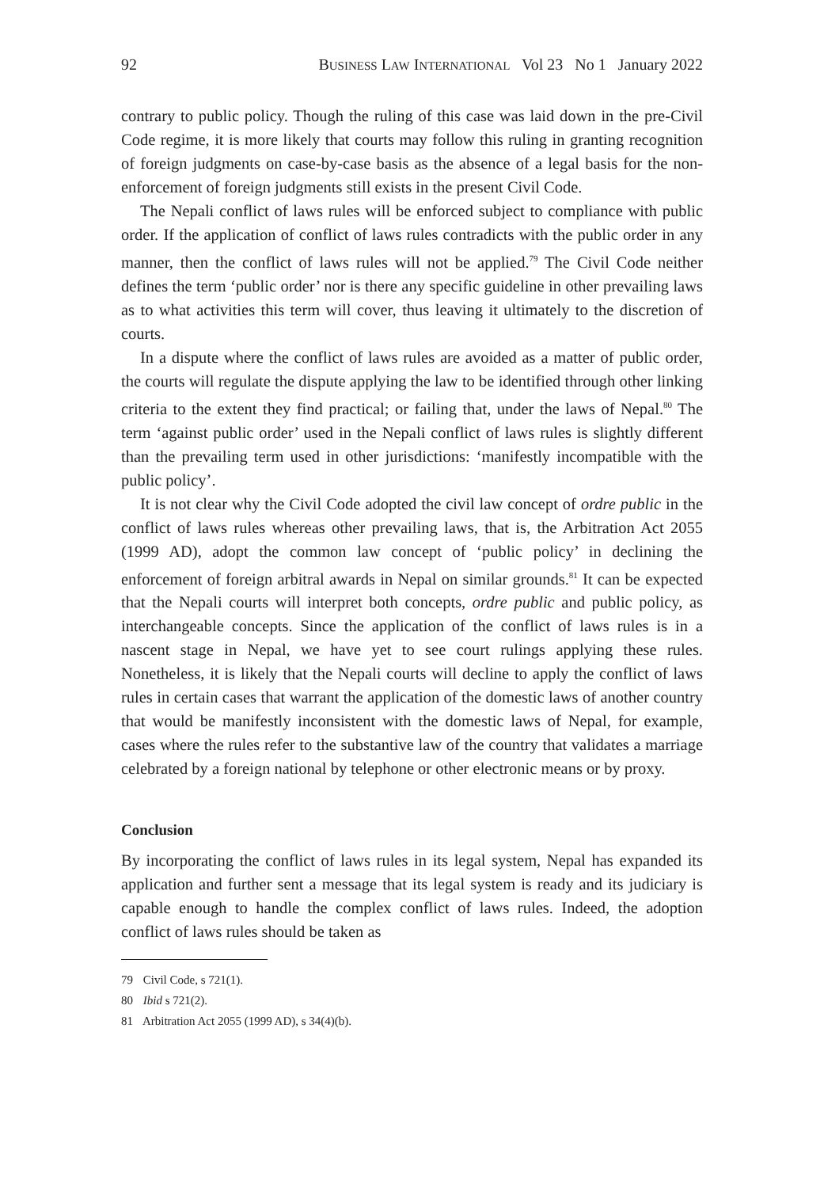92 BUSINESS LAW INTERNATIONAL Vol 23 No 1 January 2022
contrary to public policy. Though the ruling of this case was laid down in the pre-Civil Code regime, it is more likely that courts may follow this ruling in granting recognition of foreign judgments on case-by-case basis as the absence of a legal basis for the non-enforcement of foreign judgments still exists in the present Civil Code.
The Nepali conflict of laws rules will be enforced subject to compliance with public order. If the application of conflict of laws rules contradicts with the public order in any manner, then the conflict of laws rules will not be applied.<sup>79</sup> The Civil Code neither defines the term ‘public order’ nor is there any specific guideline in other prevailing laws as to what activities this term will cover, thus leaving it ultimately to the discretion of courts.
In a dispute where the conflict of laws rules are avoided as a matter of public order, the courts will regulate the dispute applying the law to be identified through other linking criteria to the extent they find practical; or failing that, under the laws of Nepal.<sup>80</sup> The term ‘against public order’ used in the Nepali conflict of laws rules is slightly different than the prevailing term used in other jurisdictions: ‘manifestly incompatible with the public policy’.
It is not clear why the Civil Code adopted the civil law concept of ordre public in the conflict of laws rules whereas other prevailing laws, that is, the Arbitration Act 2055 (1999 AD), adopt the common law concept of ‘public policy’ in declining the enforcement of foreign arbitral awards in Nepal on similar grounds.<sup>81</sup> It can be expected that the Nepali courts will interpret both concepts, ordre public and public policy, as interchangeable concepts. Since the application of the conflict of laws rules is in a nascent stage in Nepal, we have yet to see court rulings applying these rules. Nonetheless, it is likely that the Nepali courts will decline to apply the conflict of laws rules in certain cases that warrant the application of the domestic laws of another country that would be manifestly inconsistent with the domestic laws of Nepal, for example, cases where the rules refer to the substantive law of the country that validates a marriage celebrated by a foreign national by telephone or other electronic means or by proxy.
Conclusion
By incorporating the conflict of laws rules in its legal system, Nepal has expanded its application and further sent a message that its legal system is ready and its judiciary is capable enough to handle the complex conflict of laws rules. Indeed, the adoption conflict of laws rules should be taken as
79 Civil Code, s 721(1).
80 Ibid s 721(2).
81 Arbitration Act 2055 (1999 AD), s 34(4)(b).